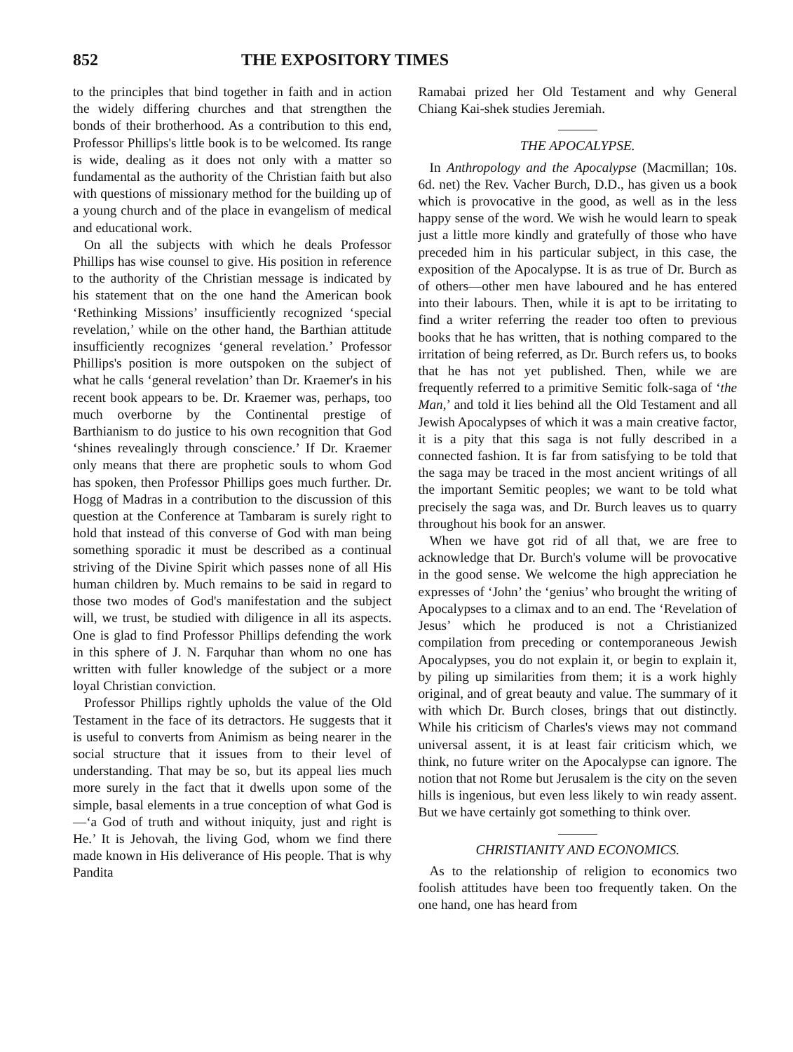852 THE EXPOSITORY TIMES
to the principles that bind together in faith and in action the widely differing churches and that strengthen the bonds of their brotherhood. As a contribution to this end, Professor Phillips's little book is to be welcomed. Its range is wide, dealing as it does not only with a matter so fundamental as the authority of the Christian faith but also with questions of missionary method for the building up of a young church and of the place in evangelism of medical and educational work.
On all the subjects with which he deals Professor Phillips has wise counsel to give. His position in reference to the authority of the Christian message is indicated by his statement that on the one hand the American book ‘Rethinking Missions’ insufficiently recognized ‘special revelation,’ while on the other hand, the Barthian attitude insufficiently recognizes ‘general revelation.’ Professor Phillips's position is more outspoken on the subject of what he calls ‘general revelation’ than Dr. Kraemer's in his recent book appears to be. Dr. Kraemer was, perhaps, too much overborne by the Continental prestige of Barthianism to do justice to his own recognition that God ‘shines revealingly through conscience.’ If Dr. Kraemer only means that there are prophetic souls to whom God has spoken, then Professor Phillips goes much further. Dr. Hogg of Madras in a contribution to the discussion of this question at the Conference at Tambaram is surely right to hold that instead of this converse of God with man being something sporadic it must be described as a continual striving of the Divine Spirit which passes none of all His human children by. Much remains to be said in regard to those two modes of God's manifestation and the subject will, we trust, be studied with diligence in all its aspects. One is glad to find Professor Phillips defending the work in this sphere of J. N. Farquhar than whom no one has written with fuller knowledge of the subject or a more loyal Christian conviction.
Professor Phillips rightly upholds the value of the Old Testament in the face of its detractors. He suggests that it is useful to converts from Animism as being nearer in the social structure that it issues from to their level of understanding. That may be so, but its appeal lies much more surely in the fact that it dwells upon some of the simple, basal elements in a true conception of what God is—‘a God of truth and without iniquity, just and right is He.’ It is Jehovah, the living God, whom we find there made known in His deliverance of His people. That is why Pandita
Ramabai prized her Old Testament and why General Chiang Kai-shek studies Jeremiah.
THE APOCALYPSE.
In Anthropology and the Apocalypse (Macmillan; 10s. 6d. net) the Rev. Vacher Burch, D.D., has given us a book which is provocative in the good, as well as in the less happy sense of the word. We wish he would learn to speak just a little more kindly and gratefully of those who have preceded him in his particular subject, in this case, the exposition of the Apocalypse. It is as true of Dr. Burch as of others—other men have laboured and he has entered into their labours. Then, while it is apt to be irritating to find a writer referring the reader too often to previous books that he has written, that is nothing compared to the irritation of being referred, as Dr. Burch refers us, to books that he has not yet published. Then, while we are frequently referred to a primitive Semitic folk-saga of ‘the Man,’ and told it lies behind all the Old Testament and all Jewish Apocalypses of which it was a main creative factor, it is a pity that this saga is not fully described in a connected fashion. It is far from satisfying to be told that the saga may be traced in the most ancient writings of all the important Semitic peoples; we want to be told what precisely the saga was, and Dr. Burch leaves us to quarry throughout his book for an answer.
When we have got rid of all that, we are free to acknowledge that Dr. Burch's volume will be provocative in the good sense. We welcome the high appreciation he expresses of ‘John’ the ‘genius’ who brought the writing of Apocalypses to a climax and to an end. The ‘Revelation of Jesus’ which he produced is not a Christianized compilation from preceding or contemporaneous Jewish Apocalypses, you do not explain it, or begin to explain it, by piling up similarities from them; it is a work highly original, and of great beauty and value. The summary of it with which Dr. Burch closes, brings that out distinctly. While his criticism of Charles's views may not command universal assent, it is at least fair criticism which, we think, no future writer on the Apocalypse can ignore. The notion that not Rome but Jerusalem is the city on the seven hills is ingenious, but even less likely to win ready assent. But we have certainly got something to think over.
CHRISTIANITY AND ECONOMICS.
As to the relationship of religion to economics two foolish attitudes have been too frequently taken. On the one hand, one has heard from